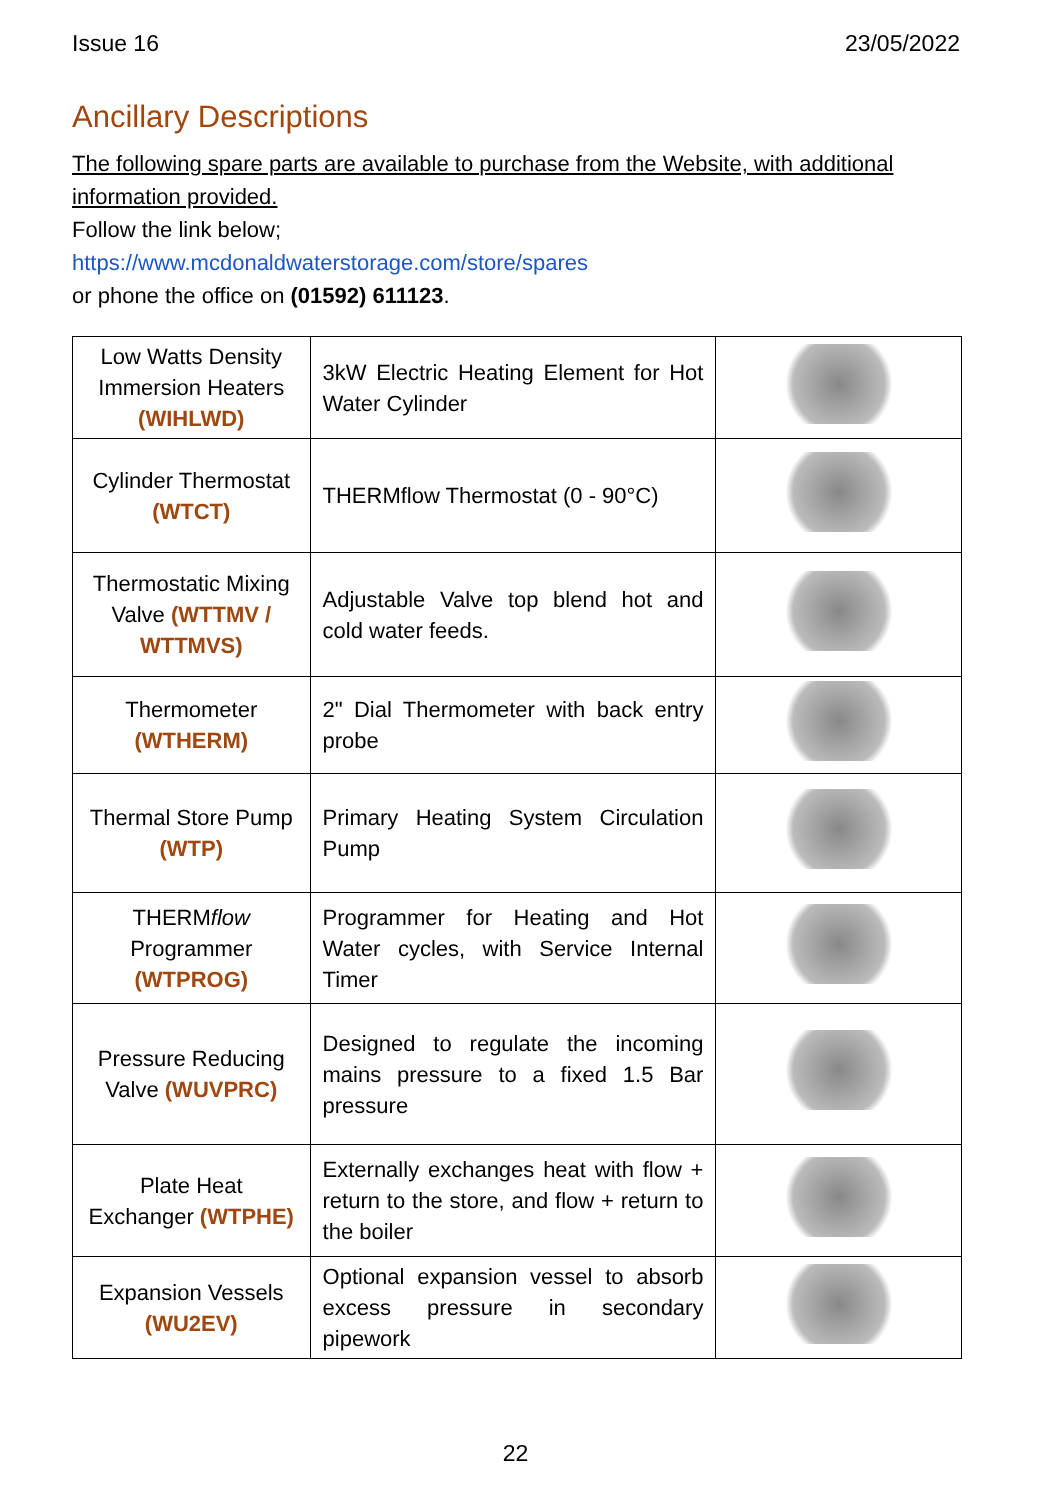Issue 16 23/05/2022
Ancillary Descriptions
The following spare parts are available to purchase from the Website, with additional information provided.
Follow the link below;
https://www.mcdonaldwaterstorage.com/store/spares
or phone the office on (01592) 611123.
| Low Watts Density Immersion Heaters (WIHLWD) | 3kW Electric Heating Element for Hot Water Cylinder | |
| Cylinder Thermostat (WTCT) | THERMflow Thermostat (0 - 90°C) | |
| Thermostatic Mixing Valve (WTTMV / WTTMVS) | Adjustable Valve top blend hot and cold water feeds. | |
| Thermometer (WTHERM) | 2" Dial Thermometer with back entry probe | |
| Thermal Store Pump (WTP) | Primary Heating System Circulation Pump | |
| THERM flow Programmer (WTPROG) | Programmer for Heating and Hot Water cycles, with Service Internal Timer | |
| Pressure Reducing Valve (WUVPRC) | Designed to regulate the incoming mains pressure to a fixed 1.5 Bar pressure | |
| Plate Heat Exchanger (WTPHE) | Externally exchanges heat with flow + return to the store, and flow + return to the boiler | |
| Expansion Vessels (WU2EV) | Optional expansion vessel to absorb excess pressure in secondary pipework | |
22